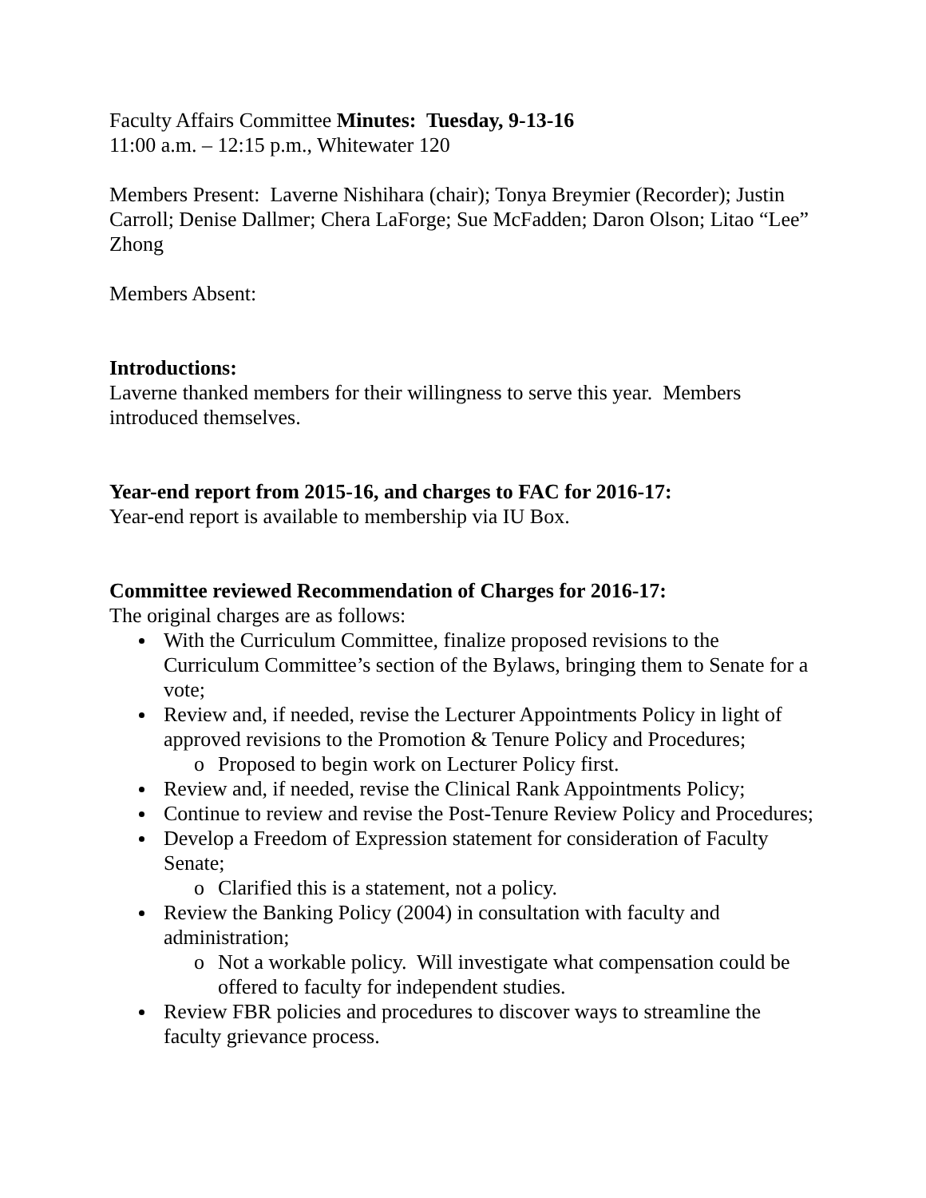Faculty Affairs Committee Minutes: Tuesday, 9-13-16
11:00 a.m. – 12:15 p.m., Whitewater 120
Members Present: Laverne Nishihara (chair); Tonya Breymier (Recorder); Justin Carroll; Denise Dallmer; Chera LaForge; Sue McFadden; Daron Olson; Litao “Lee” Zhong
Members Absent:
Introductions:
Laverne thanked members for their willingness to serve this year. Members introduced themselves.
Year-end report from 2015-16, and charges to FAC for 2016-17:
Year-end report is available to membership via IU Box.
Committee reviewed Recommendation of Charges for 2016-17:
The original charges are as follows:
With the Curriculum Committee, finalize proposed revisions to the Curriculum Committee’s section of the Bylaws, bringing them to Senate for a vote;
Review and, if needed, revise the Lecturer Appointments Policy in light of approved revisions to the Promotion & Tenure Policy and Procedures;
Proposed to begin work on Lecturer Policy first.
Review and, if needed, revise the Clinical Rank Appointments Policy;
Continue to review and revise the Post-Tenure Review Policy and Procedures;
Develop a Freedom of Expression statement for consideration of Faculty Senate;
Clarified this is a statement, not a policy.
Review the Banking Policy (2004) in consultation with faculty and administration;
Not a workable policy. Will investigate what compensation could be offered to faculty for independent studies.
Review FBR policies and procedures to discover ways to streamline the faculty grievance process.